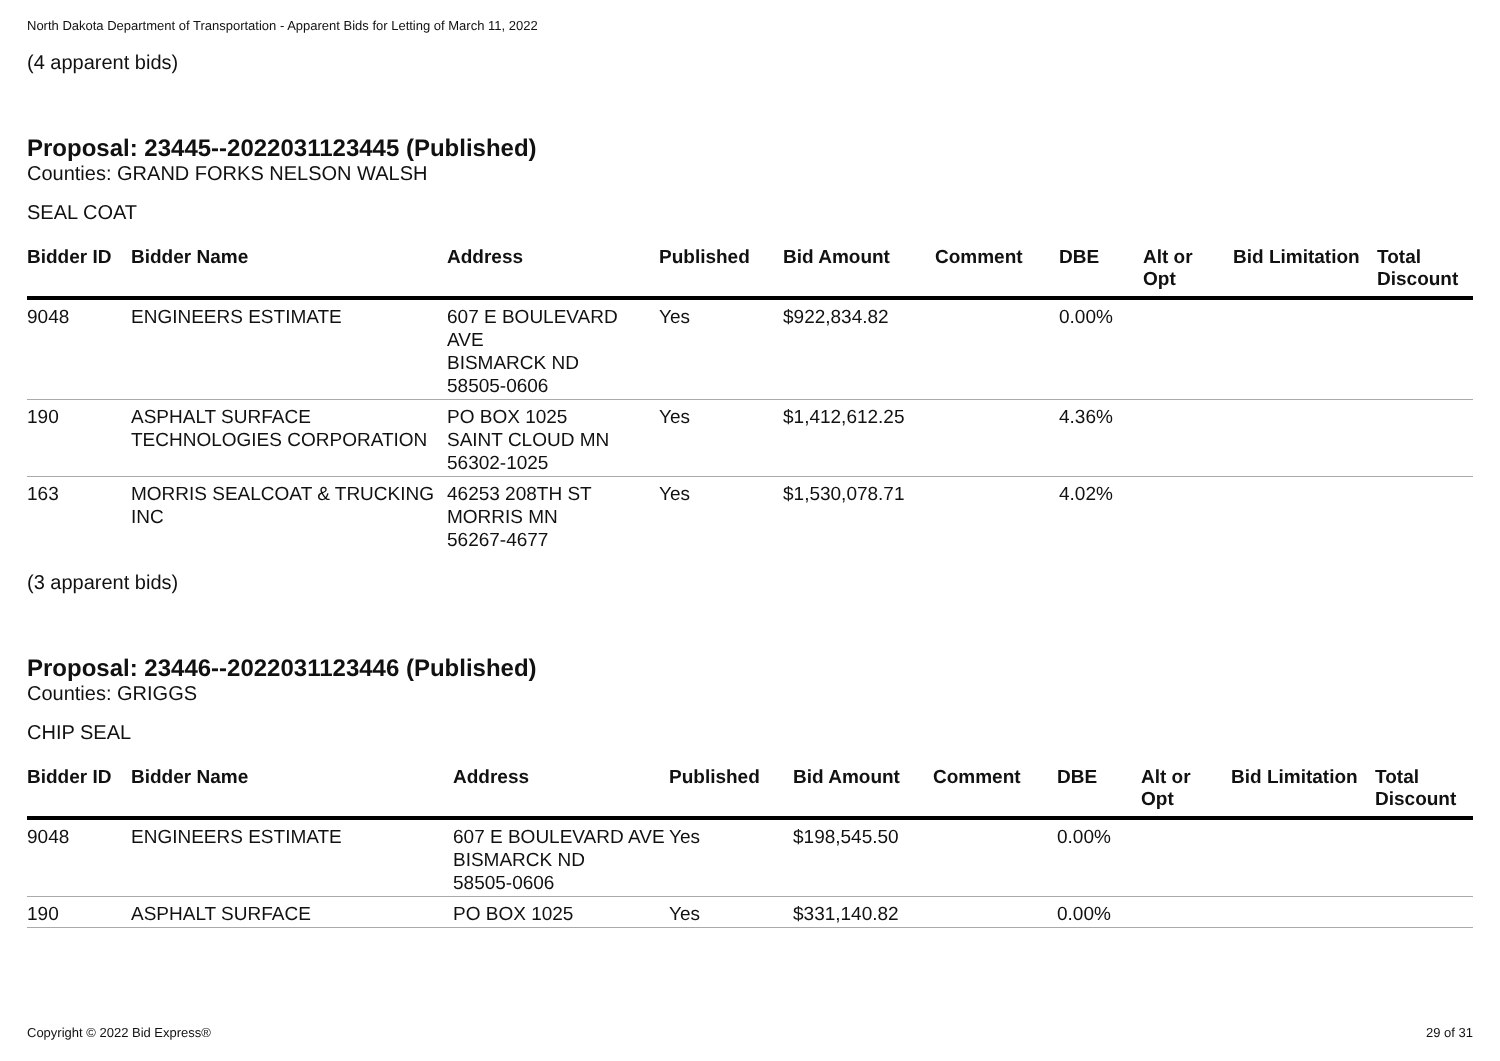North Dakota Department of Transportation - Apparent Bids for Letting of March 11, 2022
(4 apparent bids)
Proposal: 23445--2022031123445 (Published)
Counties: GRAND FORKS NELSON WALSH
SEAL COAT
| Bidder ID | Bidder Name | Address | Published | Bid Amount | Comment | DBE | Alt or Opt | Bid Limitation | Total Discount |
| --- | --- | --- | --- | --- | --- | --- | --- | --- | --- |
| 9048 | ENGINEERS ESTIMATE | 607 E BOULEVARD AVE BISMARCK ND 58505-0606 | Yes | $922,834.82 | | 0.00% | | | |
| 190 | ASPHALT SURFACE TECHNOLOGIES CORPORATION | PO BOX 1025 SAINT CLOUD MN 56302-1025 | Yes | $1,412,612.25 | | 4.36% | | | |
| 163 | MORRIS SEALCOAT & TRUCKING INC | 46253 208TH ST MORRIS MN 56267-4677 | Yes | $1,530,078.71 | | 4.02% | | | |
(3 apparent bids)
Proposal: 23446--2022031123446 (Published)
Counties: GRIGGS
CHIP SEAL
| Bidder ID | Bidder Name | Address | Published | Bid Amount | Comment | DBE | Alt or Opt | Bid Limitation | Total Discount |
| --- | --- | --- | --- | --- | --- | --- | --- | --- | --- |
| 9048 | ENGINEERS ESTIMATE | 607 E BOULEVARD AVE BISMARCK ND 58505-0606 | Yes | $198,545.50 | | 0.00% | | | |
| 190 | ASPHALT SURFACE | PO BOX 1025 | Yes | $331,140.82 | | 0.00% | | | |
Copyright © 2022 Bid Express® 29 of 31